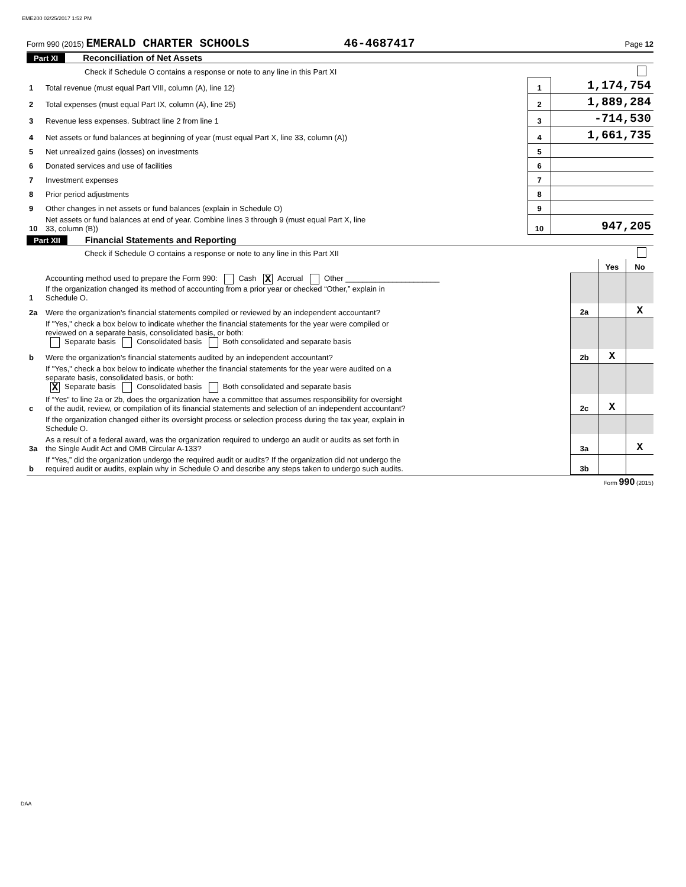EME200 02/25/2017 1:52 PM
Form 990 (2015) EMERALD CHARTER SCHOOLS 46-4687417 Page 12
Part XI Reconciliation of Net Assets
| | Check if Schedule O contains a response or note to any line in this Part XI | | |
| 1 | Total revenue (must equal Part VIII, column (A), line 12) | 1 | 1,174,754 |
| 2 | Total expenses (must equal Part IX, column (A), line 25) | 2 | 1,889,284 |
| 3 | Revenue less expenses. Subtract line 2 from line 1 | 3 | -714,530 |
| 4 | Net assets or fund balances at beginning of year (must equal Part X, line 33, column (A)) | 4 | 1,661,735 |
| 5 | Net unrealized gains (losses) on investments | 5 | |
| 6 | Donated services and use of facilities | 6 | |
| 7 | Investment expenses | 7 | |
| 8 | Prior period adjustments | 8 | |
| 9 | Other changes in net assets or fund balances (explain in Schedule O) | 9 | |
| 10 | Net assets or fund balances at end of year. Combine lines 3 through 9 (must equal Part X, line 33, column (B)) | 10 | 947,205 |
Part XII Financial Statements and Reporting
| | Check if Schedule O contains a response or note to any line in this Part XII | | | |
| | | | Yes | No |
| 1 | Accounting method used to prepare the Form 990: Cash X Accrual Other ______________________ If the organization changed its method of accounting from a prior year or checked “Other,” explain in Schedule O. | | | |
| 2a | Were the organization's financial statements compiled or reviewed by an independent accountant? | 2a | | X |
| | If "Yes," check a box below to indicate whether the financial statements for the year were compiled or reviewed on a separate basis, consolidated basis, or both: Separate basis Consolidated basis Both consolidated and separate basis | | | |
| b | Were the organization's financial statements audited by an independent accountant? | 2b | X | |
| | If "Yes," check a box below to indicate whether the financial statements for the year were audited on a separate basis, consolidated basis, or both: X Separate basis Consolidated basis Both consolidated and separate basis | | | |
| c | If “Yes” to line 2a or 2b, does the organization have a committee that assumes responsibility for oversight of the audit, review, or compilation of its financial statements and selection of an independent accountant? | 2c | X | |
| | If the organization changed either its oversight process or selection process during the tax year, explain in Schedule O. | | | |
| 3a | As a result of a federal award, was the organization required to undergo an audit or audits as set forth in the Single Audit Act and OMB Circular A-133? | 3a | | X |
| b | If “Yes,” did the organization undergo the required audit or audits? If the organization did not undergo the required audit or audits, explain why in Schedule O and describe any steps taken to undergo such audits. | 3b | | |
Form 990 (2015)
DAA